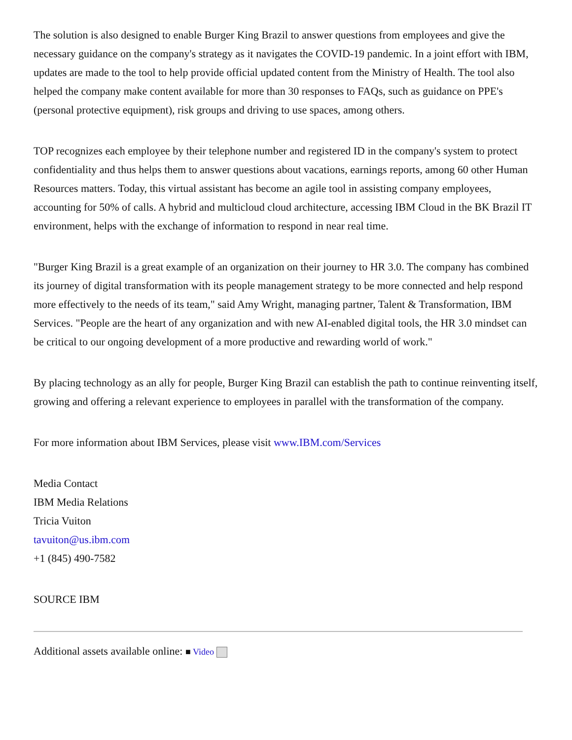The solution is also designed to enable Burger King Brazil to answer questions from employees and give the necessary guidance on the company's strategy as it navigates the COVID-19 pandemic. In a joint effort with IBM, updates are made to the tool to help provide official updated content from the Ministry of Health. The tool also helped the company make content available for more than 30 responses to FAQs, such as guidance on PPE's (personal protective equipment), risk groups and driving to use spaces, among others.
TOP recognizes each employee by their telephone number and registered ID in the company's system to protect confidentiality and thus helps them to answer questions about vacations, earnings reports, among 60 other Human Resources matters. Today, this virtual assistant has become an agile tool in assisting company employees, accounting for 50% of calls. A hybrid and multicloud cloud architecture, accessing IBM Cloud in the BK Brazil IT environment, helps with the exchange of information to respond in near real time.
"Burger King Brazil is a great example of an organization on their journey to HR 3.0. The company has combined its journey of digital transformation with its people management strategy to be more connected and help respond more effectively to the needs of its team," said Amy Wright, managing partner, Talent & Transformation, IBM Services. "People are the heart of any organization and with new AI-enabled digital tools, the HR 3.0 mindset can be critical to our ongoing development of a more productive and rewarding world of work."
By placing technology as an ally for people, Burger King Brazil can establish the path to continue reinventing itself, growing and offering a relevant experience to employees in parallel with the transformation of the company.
For more information about IBM Services, please visit www.IBM.com/Services
Media Contact
IBM Media Relations
Tricia Vuiton
tavuiton@us.ibm.com
+1 (845) 490-7582
SOURCE IBM
Additional assets available online: ■ Video